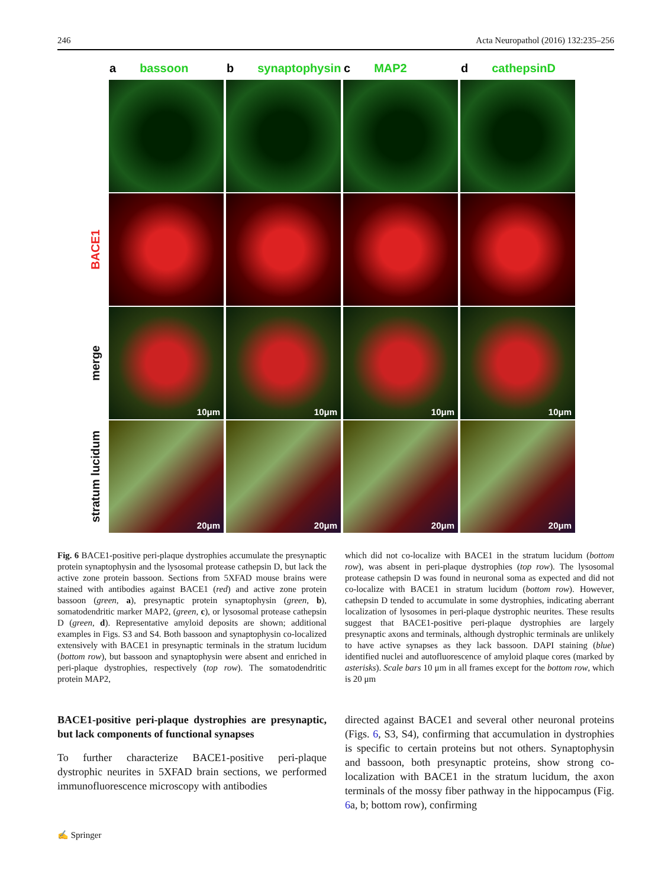246 Acta Neuropathol (2016) 132:235–256
a bassoon b synaptophysin c MAP2 d cathepsinD
BACE1
merge
10μm
10μm
10μm
10μm
stratum lucidum
20μm
20μm
20μm
20μm
Fig. 6 BACE1-positive peri-plaque dystrophies accumulate the presynaptic protein synaptophysin and the lysosomal protease cathepsin D, but lack the active zone protein bassoon. Sections from 5XFAD mouse brains were stained with antibodies against BACE1 (red) and active zone protein bassoon (green, a), presynaptic protein synaptophysin (green, b), somatodendritic marker MAP2, (green, c), or lysosomal protease cathepsin D (green, d). Representative amyloid deposits are shown; additional examples in Figs. S3 and S4. Both bassoon and synaptophysin co-localized extensively with BACE1 in presynaptic terminals in the stratum lucidum (bottom row), but bassoon and synaptophysin were absent and enriched in peri-plaque dystrophies, respectively (top row). The somatodendritic protein MAP2,
which did not co-localize with BACE1 in the stratum lucidum (bottom row), was absent in peri-plaque dystrophies (top row). The lysosomal protease cathepsin D was found in neuronal soma as expected and did not co-localize with BACE1 in stratum lucidum (bottom row). However, cathepsin D tended to accumulate in some dystrophies, indicating aberrant localization of lysosomes in peri-plaque dystrophic neurites. These results suggest that BACE1-positive peri-plaque dystrophies are largely presynaptic axons and terminals, although dystrophic terminals are unlikely to have active synapses as they lack bassoon. DAPI staining (blue) identified nuclei and autofluorescence of amyloid plaque cores (marked by asterisks). Scale bars 10 μm in all frames except for the bottom row, which is 20 μm
BACE1-positive peri-plaque dystrophies are presynaptic, but lack components of functional synapses
To further characterize BACE1-positive peri-plaque dystrophic neurites in 5XFAD brain sections, we performed immunofluorescence microscopy with antibodies
directed against BACE1 and several other neuronal proteins (Figs. 6, S3, S4), confirming that accumulation in dystrophies is specific to certain proteins but not others. Synaptophysin and bassoon, both presynaptic proteins, show strong co-localization with BACE1 in the stratum lucidum, the axon terminals of the mossy fiber pathway in the hippocampus (Fig. 6a, b; bottom row), confirming
✍ Springer